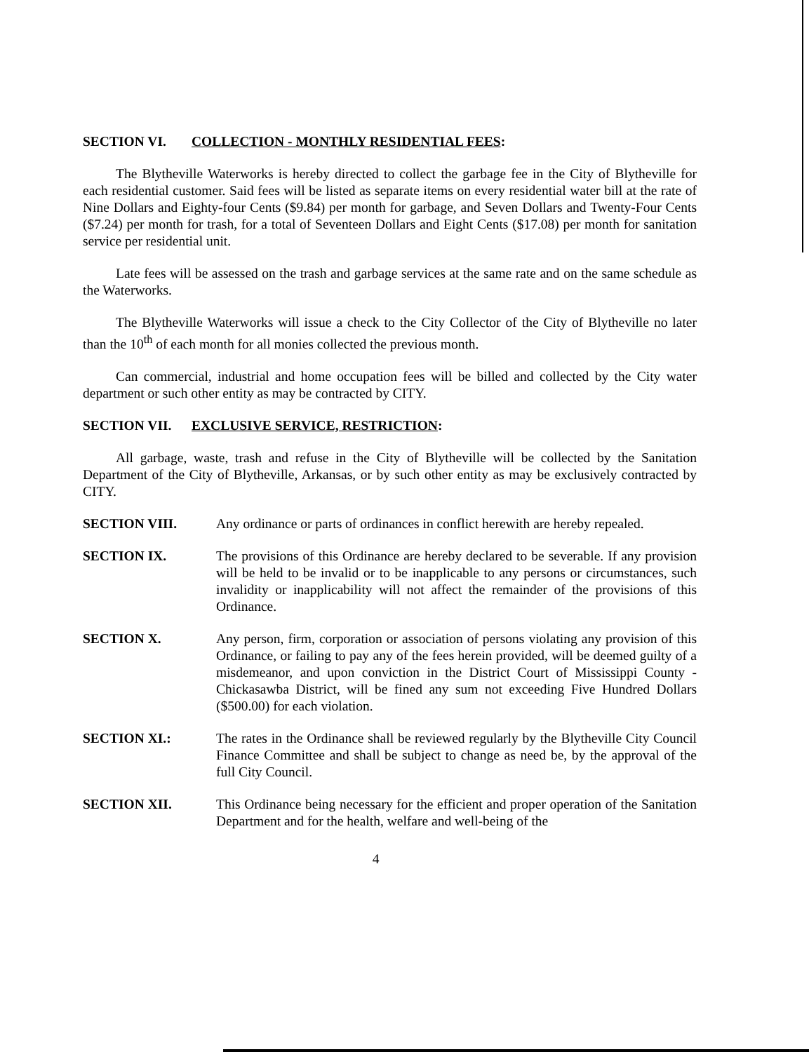SECTION VI. COLLECTION - MONTHLY RESIDENTIAL FEES:
The Blytheville Waterworks is hereby directed to collect the garbage fee in the City of Blytheville for each residential customer. Said fees will be listed as separate items on every residential water bill at the rate of Nine Dollars and Eighty-four Cents ($9.84) per month for garbage, and Seven Dollars and Twenty-Four Cents ($7.24) per month for trash, for a total of Seventeen Dollars and Eight Cents ($17.08) per month for sanitation service per residential unit.
Late fees will be assessed on the trash and garbage services at the same rate and on the same schedule as the Waterworks.
The Blytheville Waterworks will issue a check to the City Collector of the City of Blytheville no later than the 10<sup>th</sup> of each month for all monies collected the previous month.
Can commercial, industrial and home occupation fees will be billed and collected by the City water department or such other entity as may be contracted by CITY.
SECTION VII. EXCLUSIVE SERVICE, RESTRICTION:
All garbage, waste, trash and refuse in the City of Blytheville will be collected by the Sanitation Department of the City of Blytheville, Arkansas, or by such other entity as may be exclusively contracted by CITY.
SECTION VIII. Any ordinance or parts of ordinances in conflict herewith are hereby repealed.
SECTION IX. The provisions of this Ordinance are hereby declared to be severable. If any provision will be held to be invalid or to be inapplicable to any persons or circumstances, such invalidity or inapplicability will not affect the remainder of the provisions of this Ordinance.
SECTION X. Any person, firm, corporation or association of persons violating any provision of this Ordinance, or failing to pay any of the fees herein provided, will be deemed guilty of a misdemeanor, and upon conviction in the District Court of Mississippi County - Chickasawba District, will be fined any sum not exceeding Five Hundred Dollars ($500.00) for each violation.
SECTION XI.: The rates in the Ordinance shall be reviewed regularly by the Blytheville City Council Finance Committee and shall be subject to change as need be, by the approval of the full City Council.
SECTION XII. This Ordinance being necessary for the efficient and proper operation of the Sanitation Department and for the health, welfare and well-being of the
4